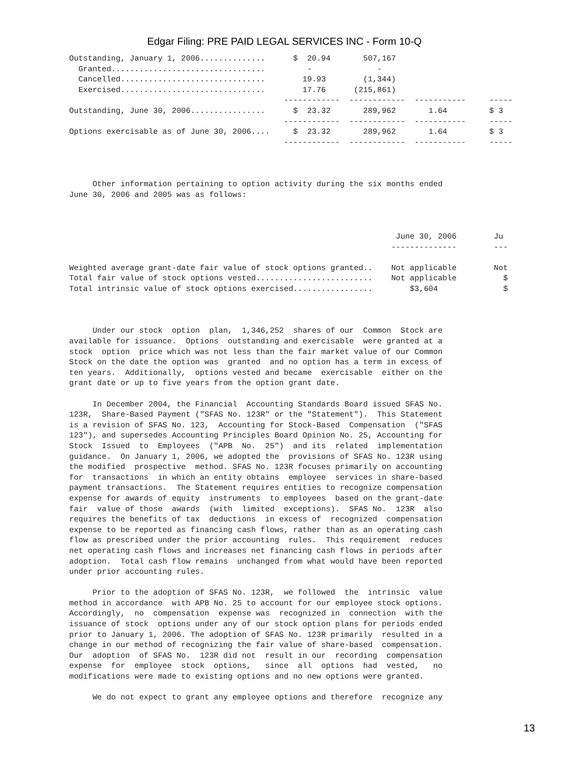Edgar Filing: PRE PAID LEGAL SERVICES INC - Form 10-Q
Outstanding, January 1, 2006..............      $  20.94       507,167
  Granted.................................         -              -
  Cancelled...............................        19.93        (1,344)
  Exercised...............................        17.76      (215,861)
                                              ------------  ------------  -----------     -----
Outstanding, June 30, 2006................      $  23.32       289,962       1.64         $ 3
                                              ------------  ------------  -----------     -----
Options exercisable as of June 30, 2006....     $  23.32       289,962       1.64         $ 3
                                              ------------  ------------  -----------     -----



     Other information pertaining to option activity during the six months ended
June 30, 2006 and 2005 was as follows:



                                                                      June 30, 2006        Ju
                                                                     --------------        ---

Weighted average grant-date fair value of stock options granted..    Not applicable        Not
Total fair value of stock options vested.........................    Not applicable          $
Total intrinsic value of stock options exercised.................        $3,604              $



     Under our stock  option  plan,  1,346,252  shares of our  Common  Stock are
available for issuance.  Options  outstanding and exercisable  were granted at a
stock  option  price which was not less than the fair market value of our Common
Stock on the date the option was  granted  and no option has a term in excess of
ten years.  Additionally,  options vested and became  exercisable  either on the
grant date or up to five years from the option grant date.

     In December 2004, the Financial  Accounting Standards Board issued SFAS No.
123R,  Share-Based Payment ("SFAS No. 123R" or the "Statement").  This Statement
is a revision of SFAS No. 123,  Accounting for Stock-Based  Compensation  ("SFAS
123"), and supersedes Accounting Principles Board Opinion No. 25, Accounting for
Stock  Issued  to  Employees  ("APB  No.  25")  and its  related  implementation
guidance.  On January 1, 2006, we adopted the  provisions of SFAS No. 123R using
the modified  prospective  method. SFAS No. 123R focuses primarily on accounting
for  transactions  in which an entity obtains  employee  services in share-based
payment transactions.  The Statement requires entities to recognize compensation
expense for awards of equity  instruments  to employees  based on the grant-date
fair  value of those  awards  (with  limited  exceptions).  SFAS No.  123R  also
requires the benefits of tax  deductions  in excess of  recognized  compensation
expense to be reported as financing cash flows, rather than as an operating cash
flow as prescribed under the prior accounting  rules.  This requirement  reduces
net operating cash flows and increases net financing cash flows in periods after
adoption.  Total cash flow remains  unchanged from what would have been reported
under prior accounting rules.

     Prior to the adoption of SFAS No. 123R,  we followed  the  intrinsic  value
method in accordance  with APB No. 25 to account for our employee stock options.
Accordingly,  no  compensation  expense was  recognized in  connection  with the
issuance of stock  options under any of our stock option plans for periods ended
prior to January 1, 2006. The adoption of SFAS No. 123R primarily  resulted in a
change in our method of recognizing the fair value of share-based  compensation.
Our  adoption  of SFAS No.  123R did not  result in our  recording  compensation
expense  for  employee  stock  options,   since  all  options  had  vested,   no
modifications were made to existing options and no new options were granted.

     We do not expect to grant any employee options and therefore  recognize any
13